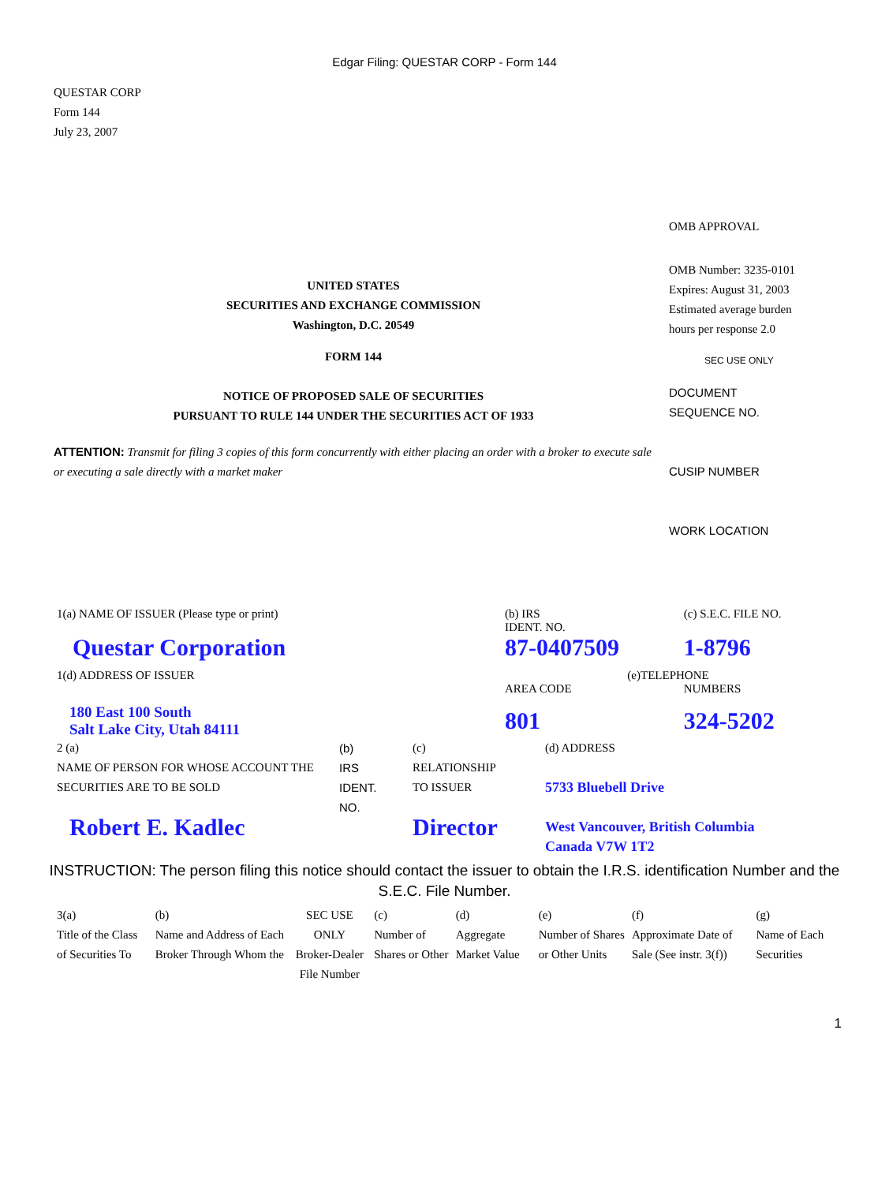Edgar Filing: QUESTAR CORP - Form 144
QUESTAR CORP
Form 144
July 23, 2007
UNITED STATES
SECURITIES AND EXCHANGE COMMISSION
Washington, D.C. 20549
FORM 144
NOTICE OF PROPOSED SALE OF SECURITIES
PURSUANT TO RULE 144 UNDER THE SECURITIES ACT OF 1933
ATTENTION: Transmit for filing 3 copies of this form concurrently with either placing an order with a broker to execute sale or executing a sale directly with a market maker
OMB APPROVAL
OMB Number: 3235-0101
Expires: August 31, 2003
Estimated average burden
hours per response 2.0
SEC USE ONLY
DOCUMENT
SEQUENCE NO.
CUSIP NUMBER
WORK LOCATION
| 1(a) NAME OF ISSUER (Please type or print) | (b) IRS IDENT. NO. | (c) S.E.C. FILE NO. |
| Questar Corporation | 87-0407509 | 1-8796 |
| 1(d) ADDRESS OF ISSUER | (e)TELEPHONE | |
| | AREA CODE | NUMBERS |
| 180 East 100 South Salt Lake City, Utah 84111 | 801 | 324-5202 |
| 2 (a) NAME OF PERSON FOR WHOSE ACCOUNT THE SECURITIES ARE TO BE SOLD | (b) IRS IDENT. NO. | (c) RELATIONSHIP TO ISSUER | (d) ADDRESS 5733 Bluebell Drive |
| Robert E. Kadlec | | Director | West Vancouver, British Columbia Canada V7W 1T2 |
INSTRUCTION: The person filing this notice should contact the issuer to obtain the I.R.S. identification Number and the S.E.C. File Number.
| 3(a) Title of the Class of Securities To | (b) Name and Address of Each Broker Through Whom the | SEC USE ONLY Broker-Dealer File Number | (c) Number of Shares or Other | (d) Aggregate Market Value | (e) Number of Shares or Other Units | (f) Approximate Date of Sale (See instr. 3(f)) | (g) Name of Each Securities |
1